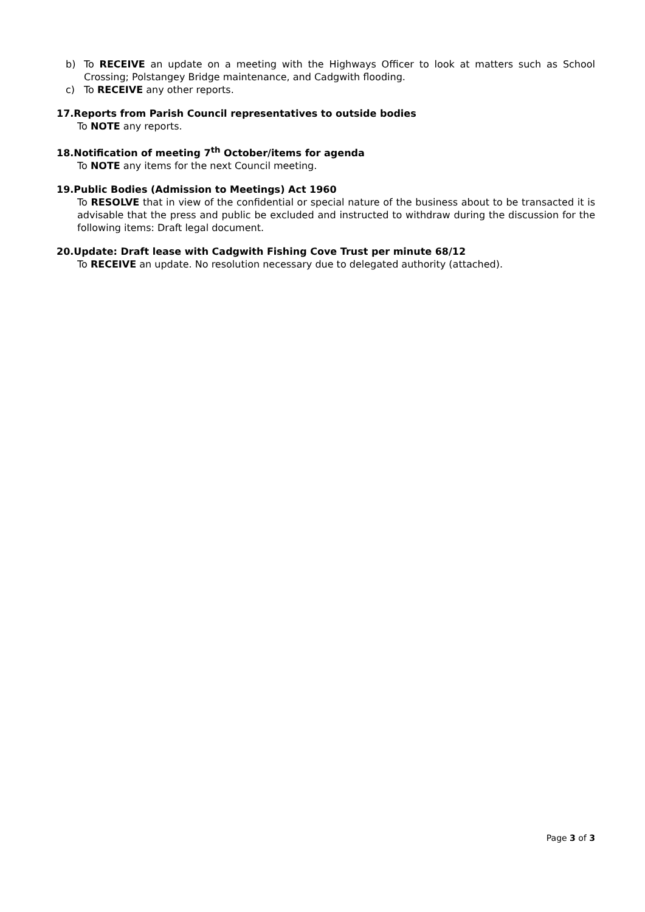b) To RECEIVE an update on a meeting with the Highways Officer to look at matters such as School Crossing; Polstangey Bridge maintenance, and Cadgwith flooding.
c) To RECEIVE any other reports.
17.Reports from Parish Council representatives to outside bodies
To NOTE any reports.
18.Notification of meeting 7<sup>th</sup> October/items for agenda
To NOTE any items for the next Council meeting.
19.Public Bodies (Admission to Meetings) Act 1960
To RESOLVE that in view of the confidential or special nature of the business about to be transacted it is advisable that the press and public be excluded and instructed to withdraw during the discussion for the following items: Draft legal document.
20.Update: Draft lease with Cadgwith Fishing Cove Trust per minute 68/12
To RECEIVE an update. No resolution necessary due to delegated authority (attached).
Page 3 of 3